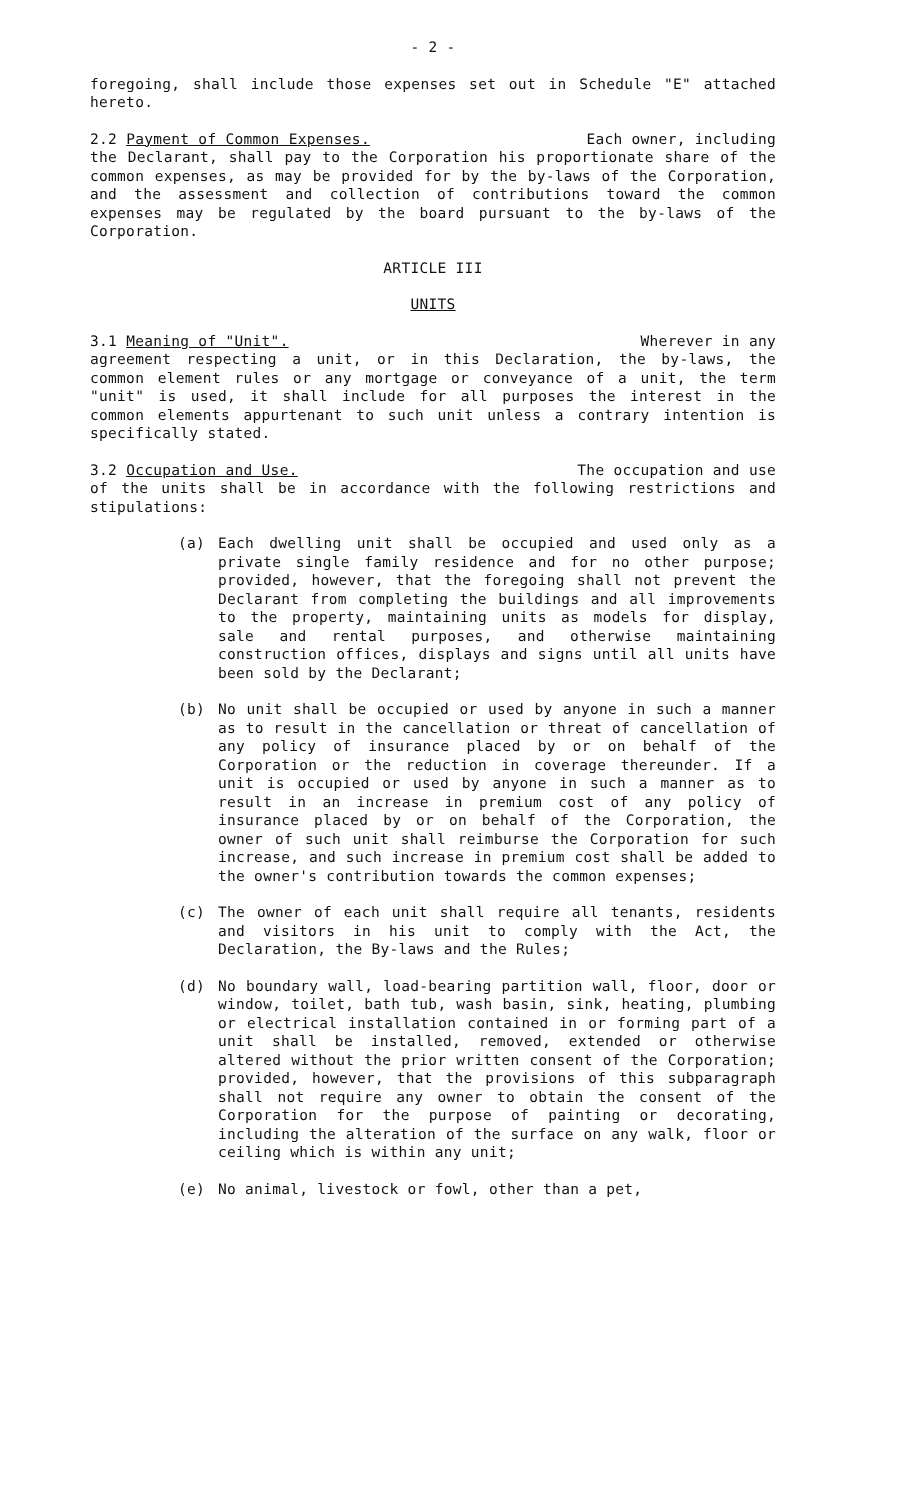- 2 -
foregoing, shall include those expenses set out in Schedule "E" attached hereto.
2.2 Payment of Common Expenses. Each owner, including
the Declarant, shall pay to the Corporation his proportionate share of the common expenses, as may be provided for by the by-laws of the Corporation, and the assessment and collection of contributions toward the common expenses may be regulated by the board pursuant to the by-laws of the Corporation.
ARTICLE III
UNITS
3.1 Meaning of "Unit". Wherever in any
agreement respecting a unit, or in this Declaration, the by-laws, the common element rules or any mortgage or conveyance of a unit, the term "unit" is used, it shall include for all purposes the interest in the common elements appurtenant to such unit unless a contrary intention is specifically stated.
3.2 Occupation and Use. The occupation and use
of the units shall be in accordance with the following restrictions and stipulations:
(a) Each dwelling unit shall be occupied and used only as a private single family residence and for no other purpose; provided, however, that the foregoing shall not prevent the Declarant from completing the buildings and all improvements to the property, maintaining units as models for display, sale and rental purposes, and otherwise maintaining construction offices, displays and signs until all units have been sold by the Declarant;
(b) No unit shall be occupied or used by anyone in such a manner as to result in the cancellation or threat of cancellation of any policy of insurance placed by or on behalf of the Corporation or the reduction in coverage thereunder. If a unit is occupied or used by anyone in such a manner as to result in an increase in premium cost of any policy of insurance placed by or on behalf of the Corporation, the owner of such unit shall reimburse the Corporation for such increase, and such increase in premium cost shall be added to the owner's contribution towards the common expenses;
(c) The owner of each unit shall require all tenants, residents and visitors in his unit to comply with the Act, the Declaration, the By-laws and the Rules;
(d) No boundary wall, load-bearing partition wall, floor, door or window, toilet, bath tub, wash basin, sink, heating, plumbing or electrical installation contained in or forming part of a unit shall be installed, removed, extended or otherwise altered without the prior written consent of the Corporation; provided, however, that the provisions of this subparagraph shall not require any owner to obtain the consent of the Corporation for the purpose of painting or decorating, including the alteration of the surface on any walk, floor or ceiling which is within any unit;
(e) No animal, livestock or fowl, other than a pet,